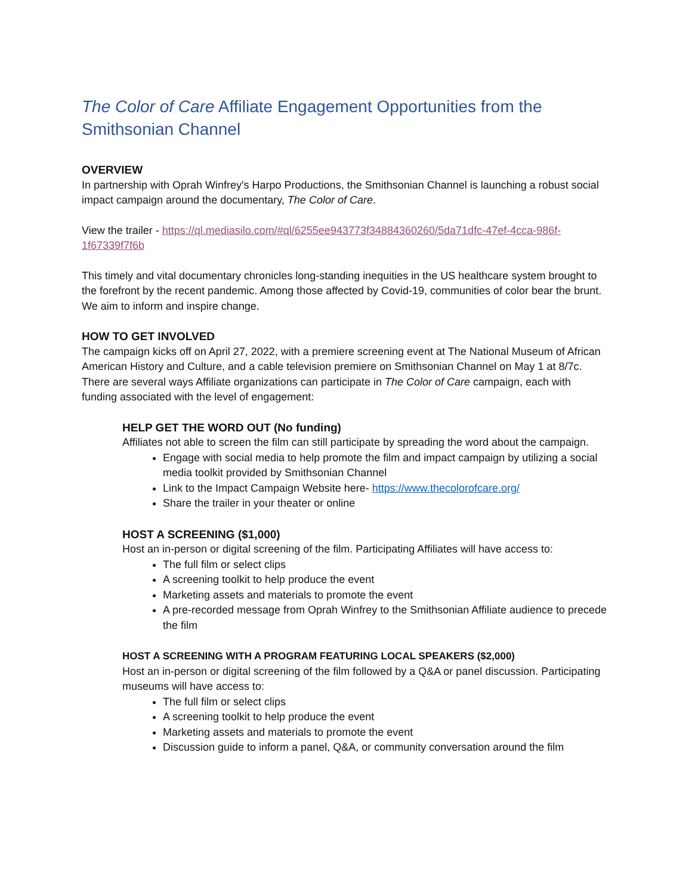The Color of Care Affiliate Engagement Opportunities from the Smithsonian Channel
OVERVIEW
In partnership with Oprah Winfrey's Harpo Productions, the Smithsonian Channel is launching a robust social impact campaign around the documentary, The Color of Care.
View the trailer - https://ql.mediasilo.com/#ql/6255ee943773f34884360260/5da71dfc-47ef-4cca-986f-1f67339f7f6b
This timely and vital documentary chronicles long-standing inequities in the US healthcare system brought to the forefront by the recent pandemic. Among those affected by Covid-19, communities of color bear the brunt. We aim to inform and inspire change.
HOW TO GET INVOLVED
The campaign kicks off on April 27, 2022, with a premiere screening event at The National Museum of African American History and Culture, and a cable television premiere on Smithsonian Channel on May 1 at 8/7c. There are several ways Affiliate organizations can participate in The Color of Care campaign, each with funding associated with the level of engagement:
HELP GET THE WORD OUT (No funding)
Affiliates not able to screen the film can still participate by spreading the word about the campaign.
Engage with social media to help promote the film and impact campaign by utilizing a social media toolkit provided by Smithsonian Channel
Link to the Impact Campaign Website here- https://www.thecolorofcare.org/
Share the trailer in your theater or online
HOST A SCREENING ($1,000)
Host an in-person or digital screening of the film. Participating Affiliates will have access to:
The full film or select clips
A screening toolkit to help produce the event
Marketing assets and materials to promote the event
A pre-recorded message from Oprah Winfrey to the Smithsonian Affiliate audience to precede the film
HOST A SCREENING WITH A PROGRAM FEATURING LOCAL SPEAKERS ($2,000)
Host an in-person or digital screening of the film followed by a Q&A or panel discussion. Participating museums will have access to:
The full film or select clips
A screening toolkit to help produce the event
Marketing assets and materials to promote the event
Discussion guide to inform a panel, Q&A, or community conversation around the film